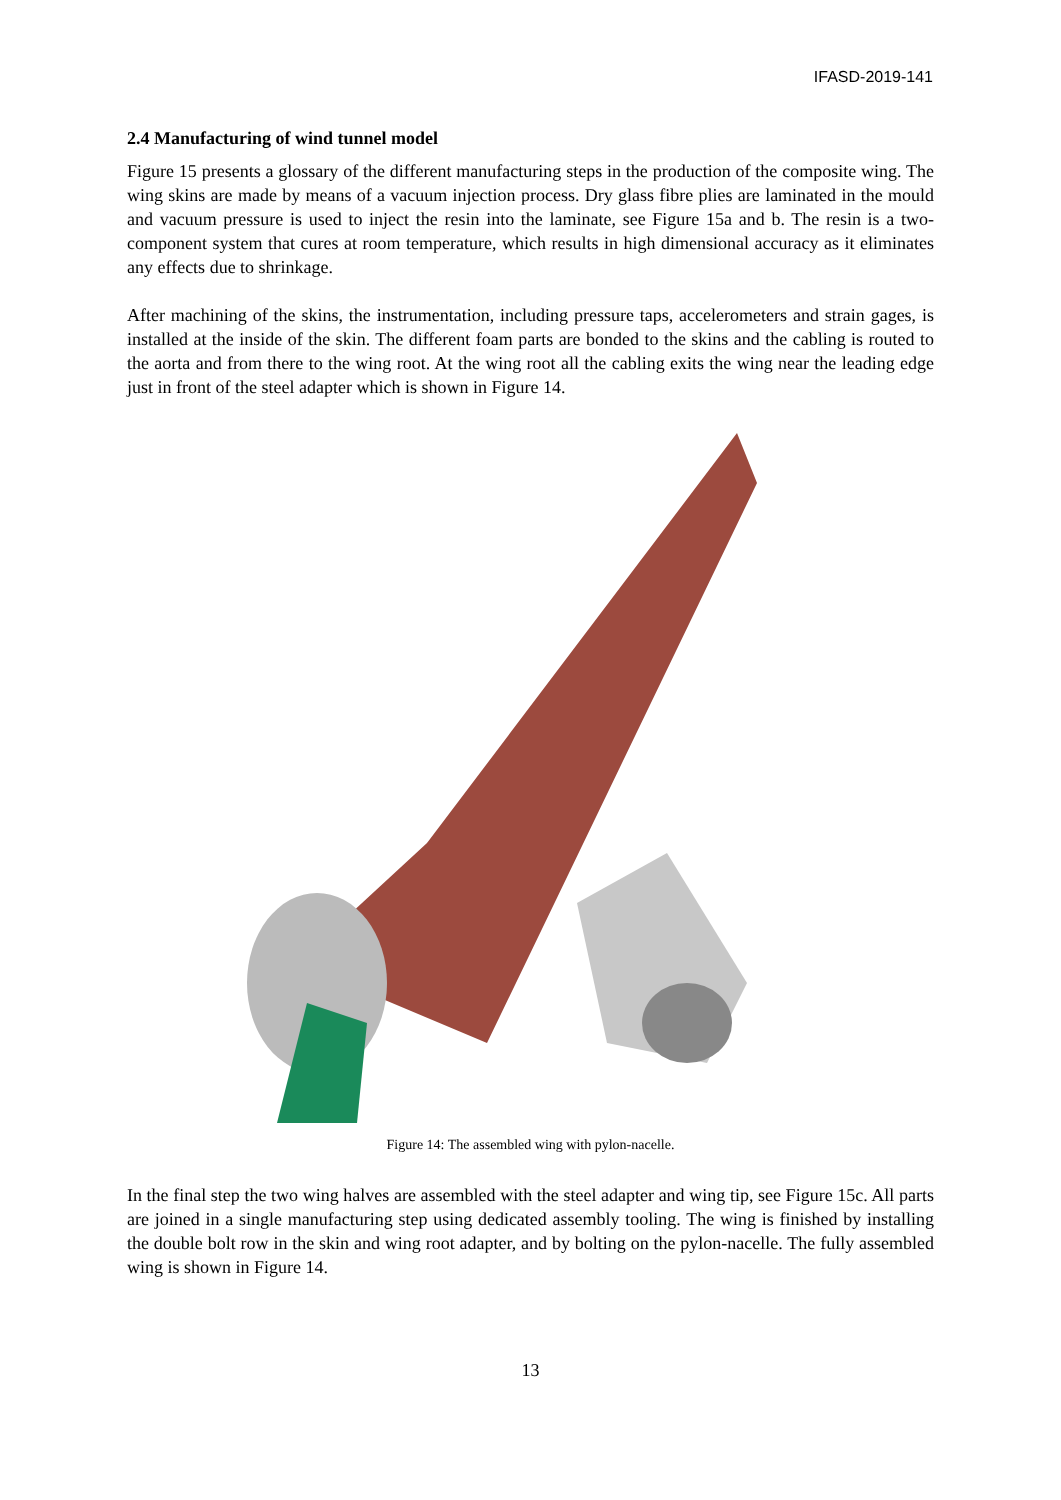IFASD-2019-141
2.4 Manufacturing of wind tunnel model
Figure 15 presents a glossary of the different manufacturing steps in the production of the composite wing. The wing skins are made by means of a vacuum injection process. Dry glass fibre plies are laminated in the mould and vacuum pressure is used to inject the resin into the laminate, see Figure 15a and b. The resin is a two-component system that cures at room temperature, which results in high dimensional accuracy as it eliminates any effects due to shrinkage.
After machining of the skins, the instrumentation, including pressure taps, accelerometers and strain gages, is installed at the inside of the skin. The different foam parts are bonded to the skins and the cabling is routed to the aorta and from there to the wing root. At the wing root all the cabling exits the wing near the leading edge just in front of the steel adapter which is shown in Figure 14.
Figure 14: The assembled wing with pylon-nacelle.
In the final step the two wing halves are assembled with the steel adapter and wing tip, see Figure 15c. All parts are joined in a single manufacturing step using dedicated assembly tooling. The wing is finished by installing the double bolt row in the skin and wing root adapter, and by bolting on the pylon-nacelle. The fully assembled wing is shown in Figure 14.
13